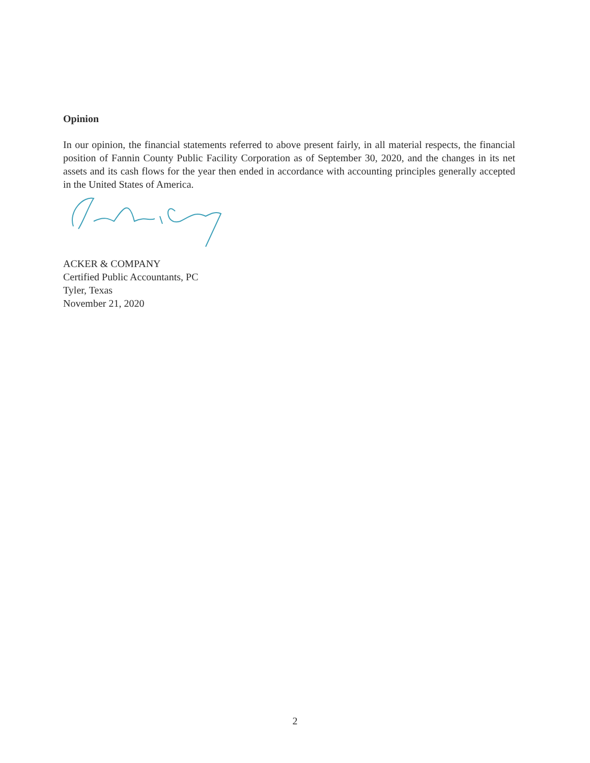Opinion
In our opinion, the financial statements referred to above present fairly, in all material respects, the financial position of Fannin County Public Facility Corporation as of September 30, 2020, and the changes in its net assets and its cash flows for the year then ended in accordance with accounting principles generally accepted in the United States of America.
ACKER & COMPANY
Certified Public Accountants, PC
Tyler, Texas
November 21, 2020
2